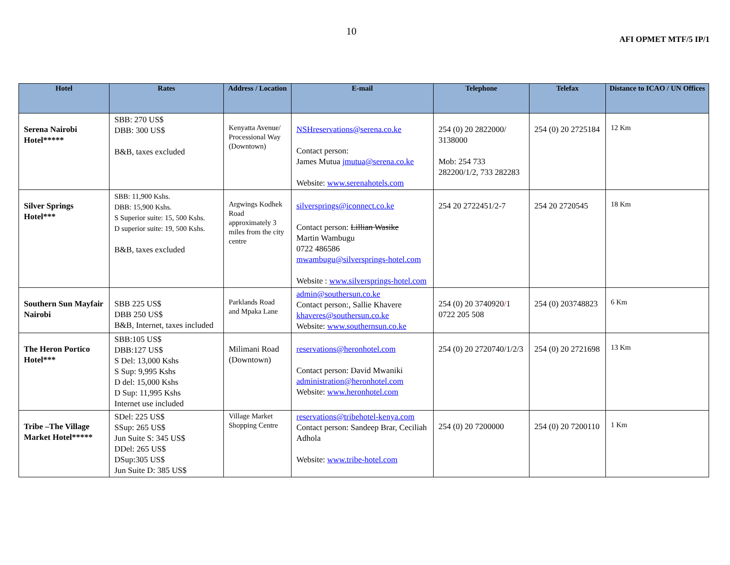10
AFI OPMET MTF/5 IP/1
| Hotel | Rates | Address / Location | E-mail | Telephone | Telefax | Distance to ICAO / UN Offices |
| --- | --- | --- | --- | --- | --- | --- |
| Serena Nairobi Hotel***** | SBB: 270 US$ DBB: 300 US$ B&B, taxes excluded | Kenyatta Avenue/ Processional Way (Downtown) | NSHreservations@serena.co.ke Contact person: James Mutua jmutua@serena.co.ke Website: www.serenahotels.com | 254 (0) 20 2822000/ 3138000 Mob: 254 733 282200/1/2, 733 282283 | 254 (0) 20 2725184 | 12 Km |
| Silver Springs Hotel*** | SBB: 11,900 Kshs. DBB: 15,900 Kshs. S Superior suite: 15, 500 Kshs. D superior suite: 19, 500 Kshs. B&B, taxes excluded | Argwings Kodhek Road approximately 3 miles from the city centre | silversprings@iconnect.co.ke Contact person: Lillian Wasike Martin Wambugu 0722 486586 mwambugu@silversprings-hotel.com Website : www.silversprings-hotel.com | 254 20 2722451/2-7 | 254 20 2720545 | 18 Km |
| Southern Sun Mayfair Nairobi | SBB 225 US$ DBB 250 US$ B&B, Internet, taxes included | Parklands Road and Mpaka Lane | admin@southersun.co.ke Contact person:, Sallie Khavere khaveres@southersun.co.ke Website: www.southernsun.co.ke | 254 (0) 20 3740920 / 1 0722 205 508 | 254 (0) 203748823 | 6 Km |
| The Heron Portico Hotel*** | SBB:105 US$ DBB:127 US$ S Del: 13,000 Kshs S Sup: 9,995 Kshs D del: 15,000 Kshs D Sup: 11,995 Kshs Internet use included | Milimani Road (Downtown) | reservations@heronhotel.com Contact person: David Mwaniki administration@heronhotel.com Website: www.heronhotel.com | 254 (0) 20 2720740/1/2/3 | 254 (0) 20 2721698 | 13 Km |
| Tribe –The Village Market Hotel***** | SDel: 225 US$ SSup: 265 US$ Jun Suite S: 345 US$ DDel: 265 US$ DSup:305 US$ Jun Suite D: 385 US$ | Village Market Shopping Centre | reservations@tribehotel-kenya.com Contact person: Sandeep Brar, Ceciliah Adhola Website: www.tribe-hotel.com | 254 (0) 20 7200000 | 254 (0) 20 7200110 | 1 Km |